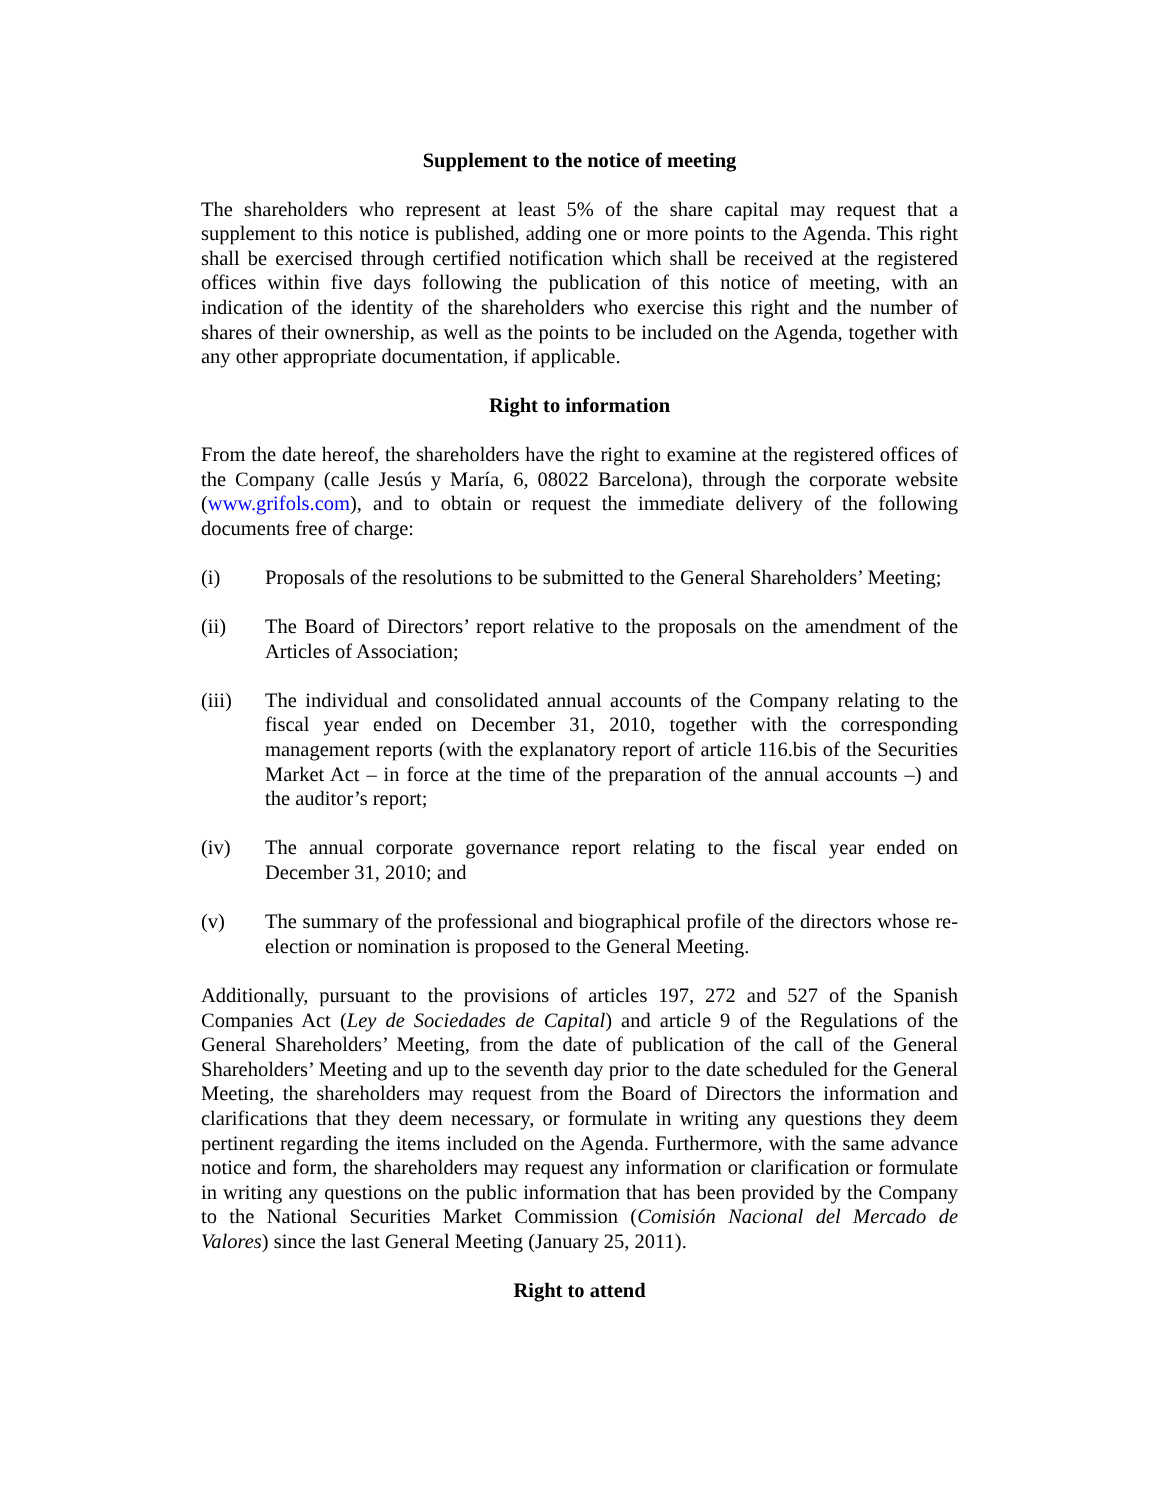Supplement to the notice of meeting
The shareholders who represent at least 5% of the share capital may request that a supplement to this notice is published, adding one or more points to the Agenda. This right shall be exercised through certified notification which shall be received at the registered offices within five days following the publication of this notice of meeting, with an indication of the identity of the shareholders who exercise this right and the number of shares of their ownership, as well as the points to be included on the Agenda, together with any other appropriate documentation, if applicable.
Right to information
From the date hereof, the shareholders have the right to examine at the registered offices of the Company (calle Jesús y María, 6, 08022 Barcelona), through the corporate website (www.grifols.com), and to obtain or request the immediate delivery of the following documents free of charge:
(i) Proposals of the resolutions to be submitted to the General Shareholders’ Meeting;
(ii) The Board of Directors’ report relative to the proposals on the amendment of the Articles of Association;
(iii) The individual and consolidated annual accounts of the Company relating to the fiscal year ended on December 31, 2010, together with the corresponding management reports (with the explanatory report of article 116.bis of the Securities Market Act – in force at the time of the preparation of the annual accounts –) and the auditor’s report;
(iv) The annual corporate governance report relating to the fiscal year ended on December 31, 2010; and
(v) The summary of the professional and biographical profile of the directors whose re-election or nomination is proposed to the General Meeting.
Additionally, pursuant to the provisions of articles 197, 272 and 527 of the Spanish Companies Act (Ley de Sociedades de Capital) and article 9 of the Regulations of the General Shareholders’ Meeting, from the date of publication of the call of the General Shareholders’ Meeting and up to the seventh day prior to the date scheduled for the General Meeting, the shareholders may request from the Board of Directors the information and clarifications that they deem necessary, or formulate in writing any questions they deem pertinent regarding the items included on the Agenda. Furthermore, with the same advance notice and form, the shareholders may request any information or clarification or formulate in writing any questions on the public information that has been provided by the Company to the National Securities Market Commission (Comisión Nacional del Mercado de Valores) since the last General Meeting (January 25, 2011).
Right to attend